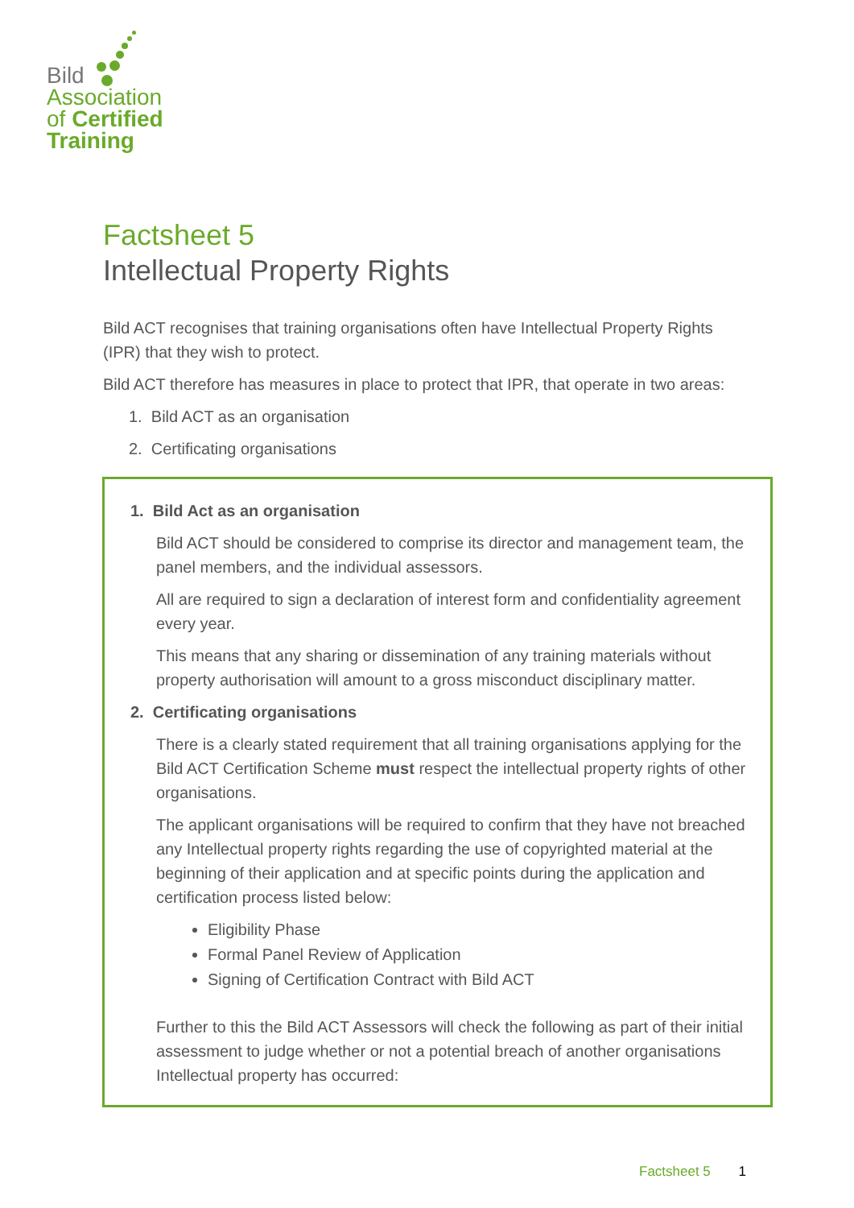Bild
Association
of Certified
Training
Factsheet 5
Intellectual Property Rights
Bild ACT recognises that training organisations often have Intellectual Property Rights (IPR) that they wish to protect.
Bild ACT therefore has measures in place to protect that IPR, that operate in two areas:
1. Bild ACT as an organisation
2. Certificating organisations
1. Bild Act as an organisation
Bild ACT should be considered to comprise its director and management team, the panel members, and the individual assessors.
All are required to sign a declaration of interest form and confidentiality agreement every year.
This means that any sharing or dissemination of any training materials without property authorisation will amount to a gross misconduct disciplinary matter.
2. Certificating organisations
There is a clearly stated requirement that all training organisations applying for the Bild ACT Certification Scheme must respect the intellectual property rights of other organisations.
The applicant organisations will be required to confirm that they have not breached any Intellectual property rights regarding the use of copyrighted material at the beginning of their application and at specific points during the application and certification process listed below:
Eligibility Phase
Formal Panel Review of Application
Signing of Certification Contract with Bild ACT
Further to this the Bild ACT Assessors will check the following as part of their initial assessment to judge whether or not a potential breach of another organisations Intellectual property has occurred:
Factsheet 5 1